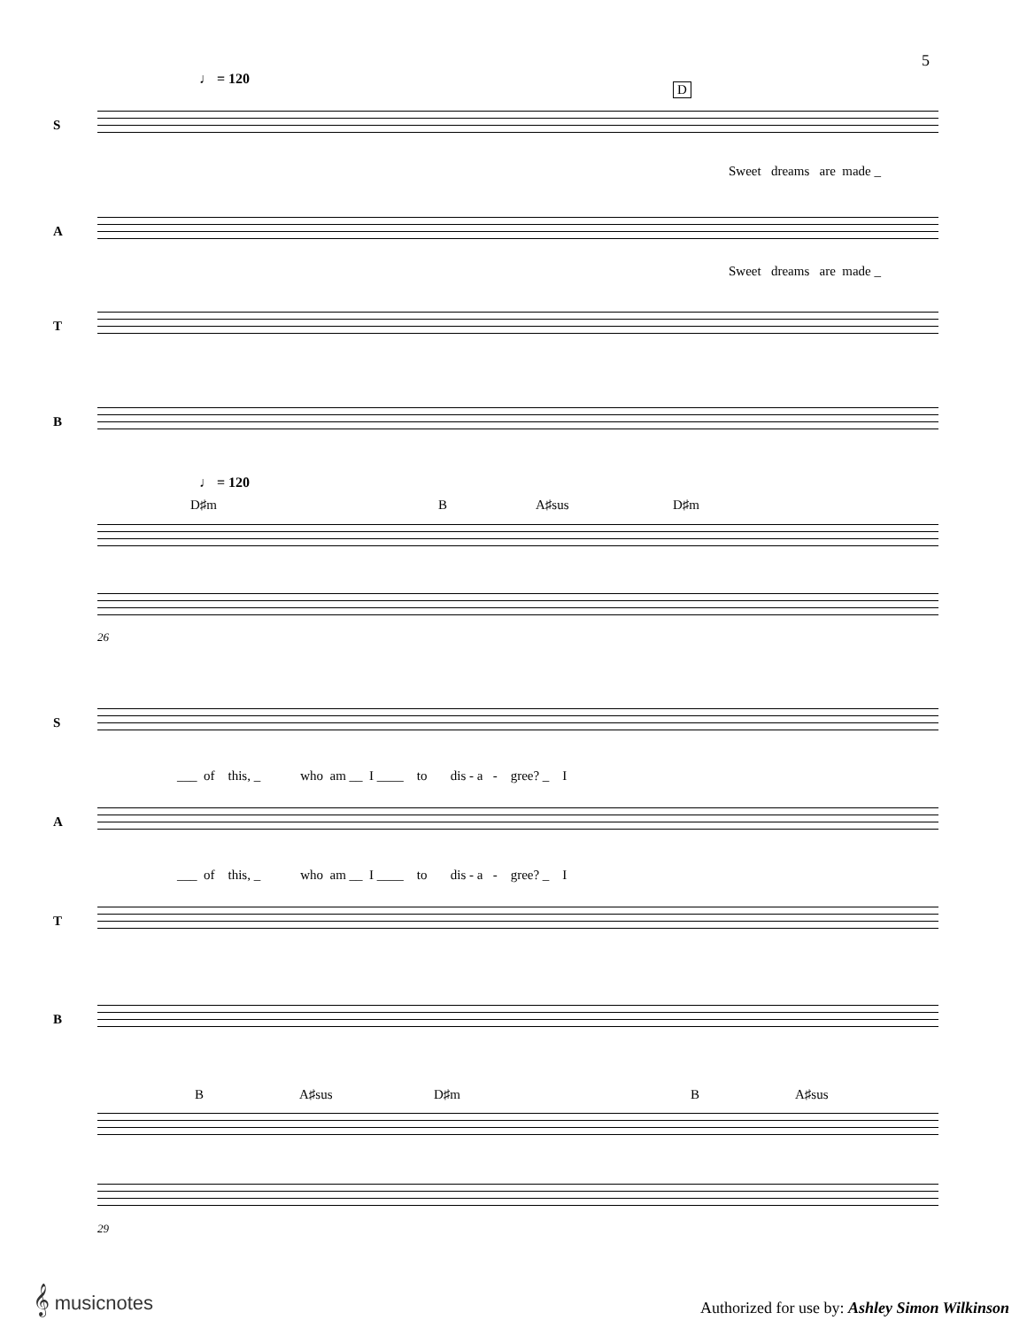5
♩ = 120
D
S
Sweet dreams are made _
A
Sweet dreams are made _
T
B
♩ = 120
D♯m B A♯sus D♯m
26
S
___ of this, _ who am __ I ____ to dis - a - gree? _ I
A
___ of this, _ who am __ I ____ to dis - a - gree? _ I
T
B
B A♯sus D♯m B A♯sus
29
𝄞 musicnotes
Authorized for use by: Ashley Simon Wilkinson